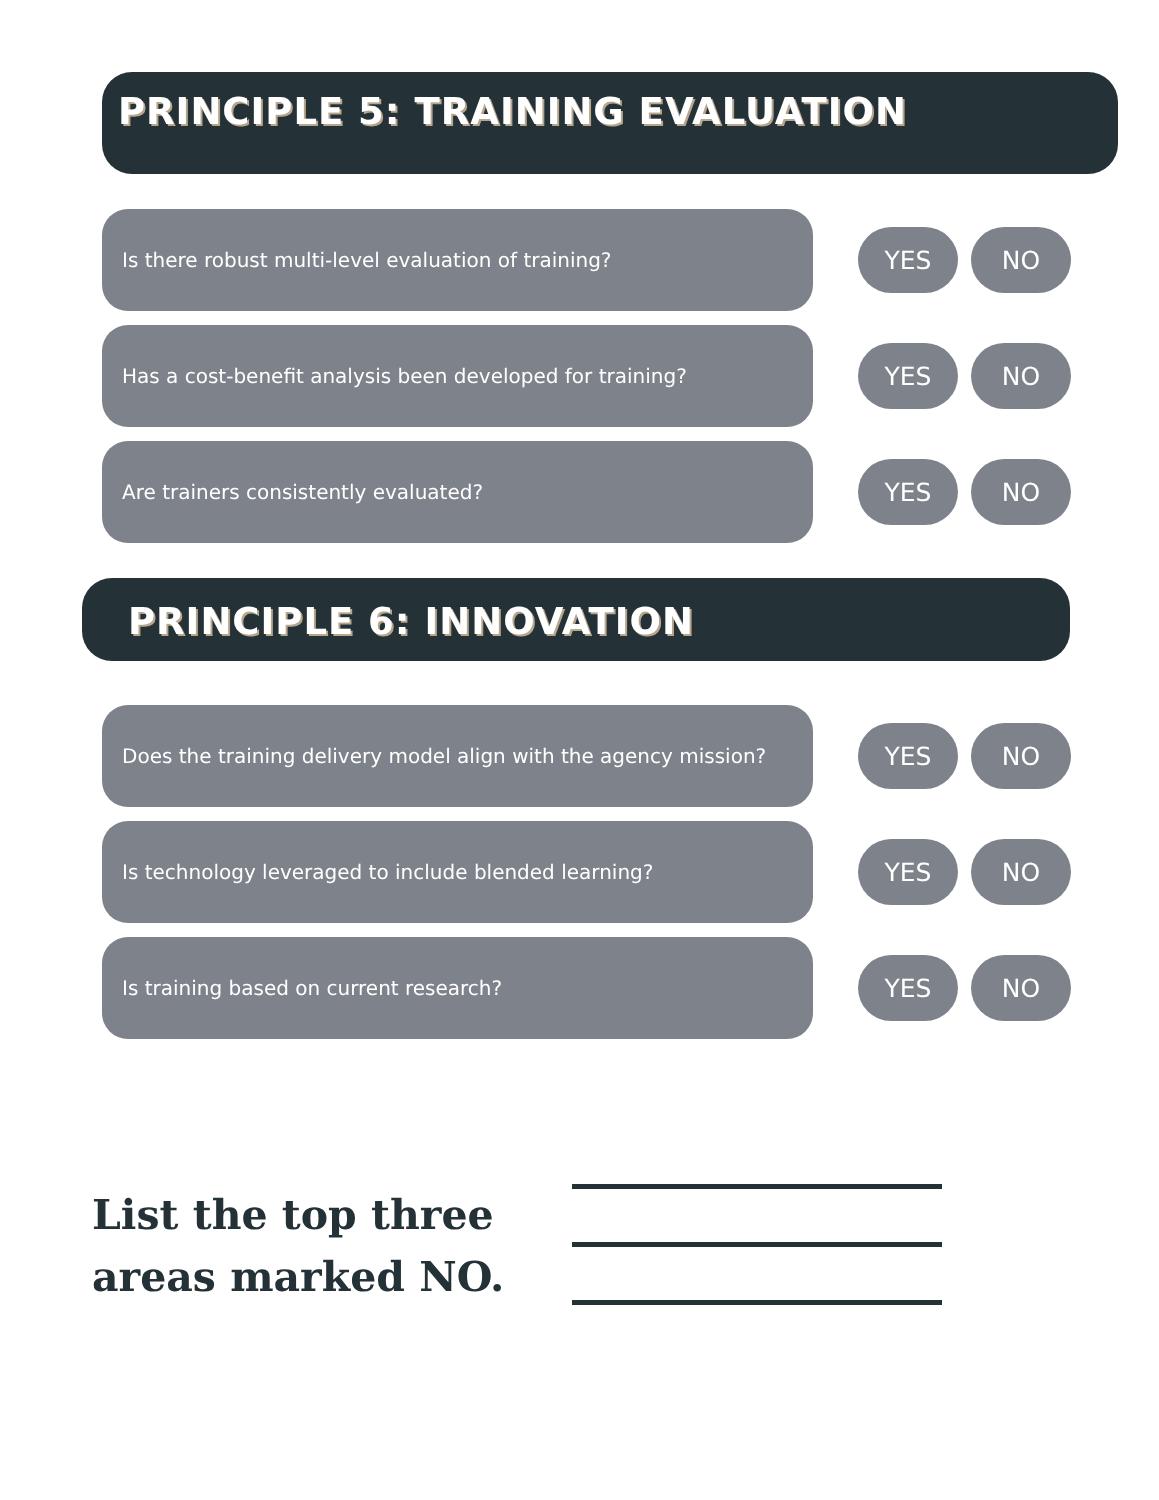PRINCIPLE 5: TRAINING EVALUATION
Is there robust multi-level evaluation of training?
YES NO
Has a cost-benefit analysis been developed for training?
YES NO
Are trainers consistently evaluated?
YES NO
PRINCIPLE 6: INNOVATION
Does the training delivery model align with the agency mission?
YES NO
Is technology leveraged to include blended learning?
YES NO
Is training based on current research?
YES NO
List the top three areas marked NO.